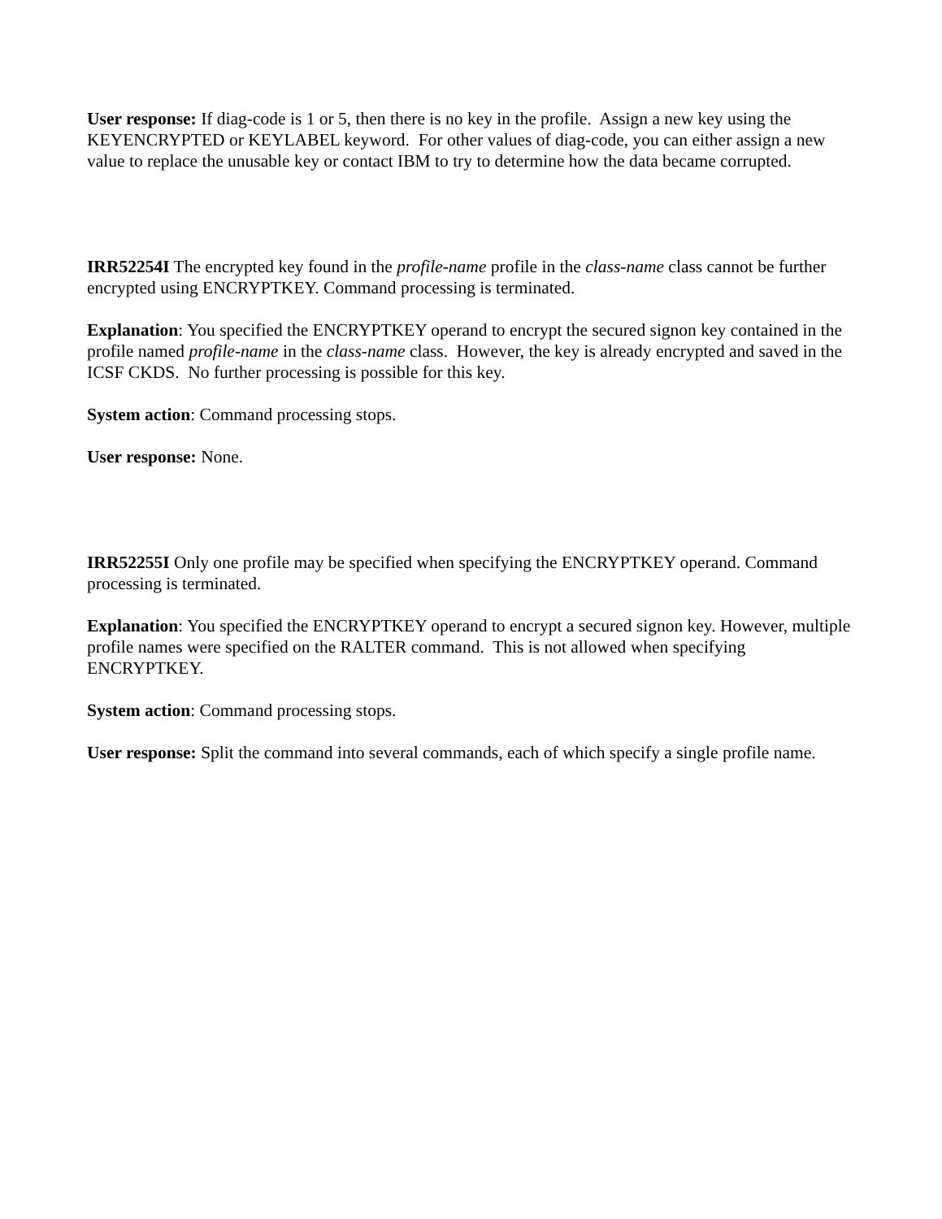User response: If diag-code is 1 or 5, then there is no key in the profile. Assign a new key using the KEYENCRYPTED or KEYLABEL keyword. For other values of diag-code, you can either assign a new value to replace the unusable key or contact IBM to try to determine how the data became corrupted.
IRR52254I The encrypted key found in the profile-name profile in the class-name class cannot be further encrypted using ENCRYPTKEY. Command processing is terminated.
Explanation: You specified the ENCRYPTKEY operand to encrypt the secured signon key contained in the profile named profile-name in the class-name class. However, the key is already encrypted and saved in the ICSF CKDS. No further processing is possible for this key.
System action: Command processing stops.
User response: None.
IRR52255I Only one profile may be specified when specifying the ENCRYPTKEY operand. Command processing is terminated.
Explanation: You specified the ENCRYPTKEY operand to encrypt a secured signon key. However, multiple profile names were specified on the RALTER command. This is not allowed when specifying ENCRYPTKEY.
System action: Command processing stops.
User response: Split the command into several commands, each of which specify a single profile name.